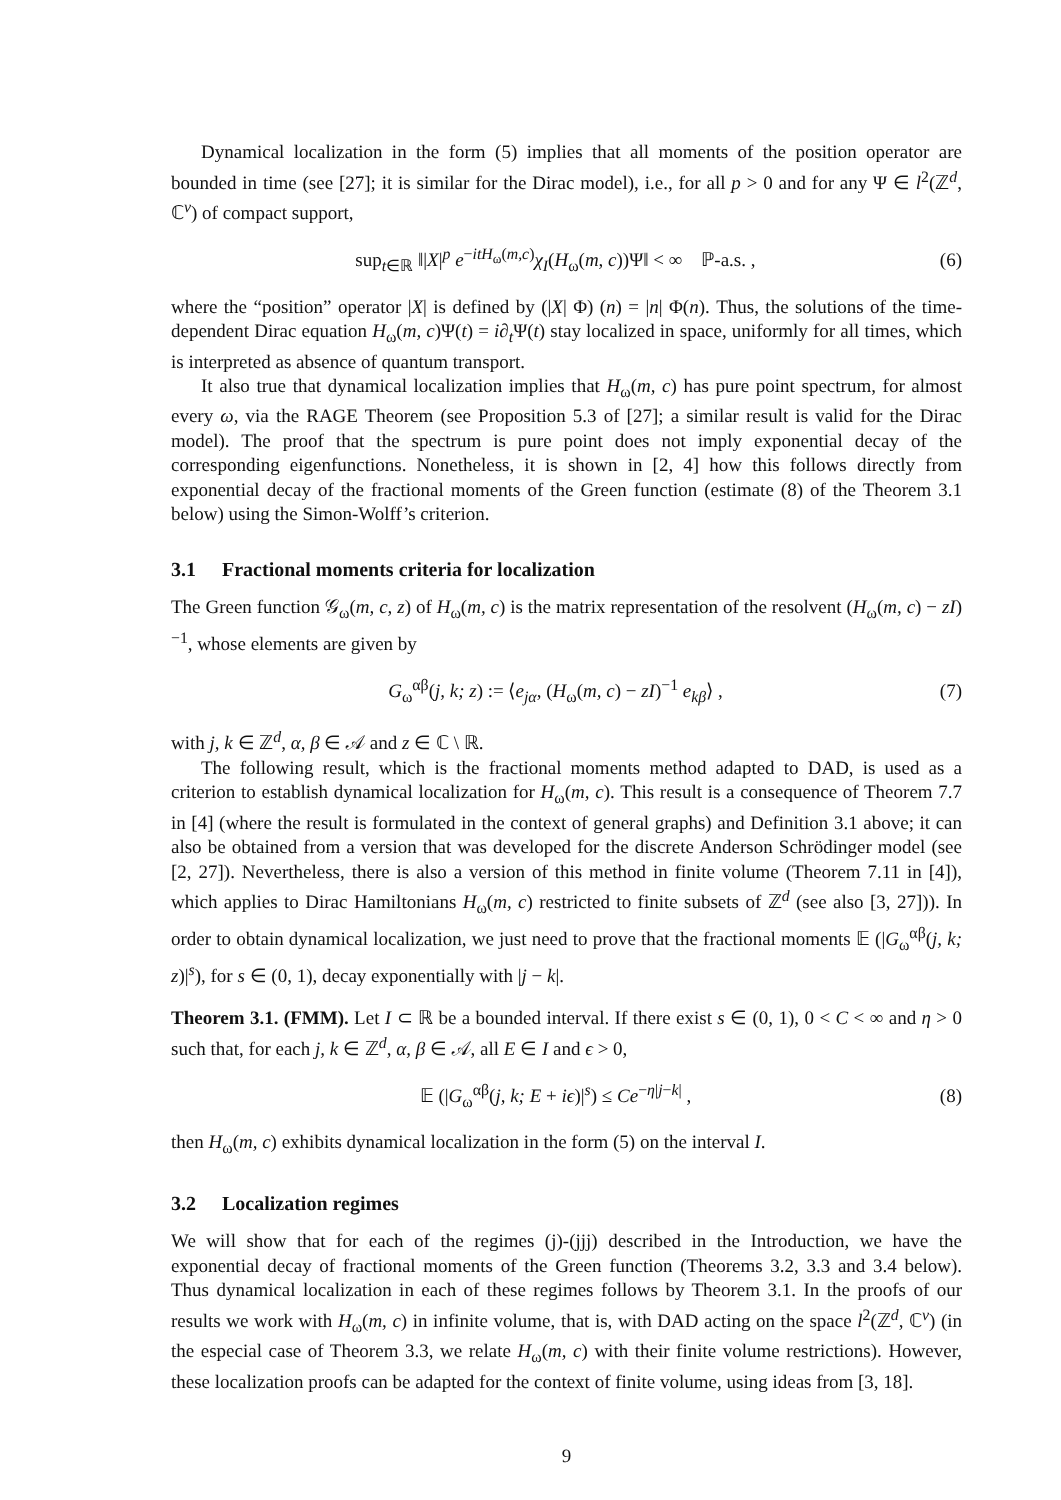Dynamical localization in the form (5) implies that all moments of the position operator are bounded in time (see [27]; it is similar for the Dirac model), i.e., for all p > 0 and for any Ψ ∈ l<sup>2</sup>(ℤ<sup>d</sup>, ℂ<sup>ν</sup>) of compact support,
sup<sub>t∈ℝ</sub> ‖|X|<sup>p</sup> e<sup>−itH<sub>ω</sub>(m,c)</sup>χ<sub>I</sub>(H<sub>ω</sub>(m, c))Ψ‖ < ∞ ℙ-a.s. , (6)
where the “position” operator |X| is defined by (|X| Φ) (n) = |n| Φ(n). Thus, the solutions of the time-dependent Dirac equation H<sub>ω</sub>(m, c)Ψ(t) = i∂<sub>t</sub> Ψ(t) stay localized in space, uniformly for all times, which is interpreted as absence of quantum transport.
It also true that dynamical localization implies that H<sub>ω</sub>(m, c) has pure point spectrum, for almost every ω, via the RAGE Theorem (see Proposition 5.3 of [27]; a similar result is valid for the Dirac model). The proof that the spectrum is pure point does not imply exponential decay of the corresponding eigenfunctions. Nonetheless, it is shown in [2, 4] how this follows directly from exponential decay of the fractional moments of the Green function (estimate (8) of the Theorem 3.1 below) using the Simon-Wolff’s criterion.
3.1 Fractional moments criteria for localization
The Green function 𝒢<sub>ω</sub>(m, c, z) of H<sub>ω</sub>(m, c) is the matrix representation of the resolvent (H<sub>ω</sub>(m, c) − zI)<sup>−1</sup>, whose elements are given by
G<sub>ω</sub><sup>αβ</sup>(j, k; z) := ⟨e<sub>jα</sub>, (H<sub>ω</sub>(m, c) − zI)<sup>−1</sup> e<sub>kβ</sub>⟩ , (7)
with j, k ∈ ℤ<sup>d</sup>, α, β ∈ 𝒜 and z ∈ ℂ \ ℝ.
The following result, which is the fractional moments method adapted to DAD, is used as a criterion to establish dynamical localization for H<sub>ω</sub>(m, c). This result is a consequence of Theorem 7.7 in [4] (where the result is formulated in the context of general graphs) and Definition 3.1 above; it can also be obtained from a version that was developed for the discrete Anderson Schrödinger model (see [2, 27]). Nevertheless, there is also a version of this method in finite volume (Theorem 7.11 in [4]), which applies to Dirac Hamiltonians H<sub>ω</sub>(m, c) restricted to finite subsets of ℤ<sup>d</sup> (see also [3, 27])). In order to obtain dynamical localization, we just need to prove that the fractional moments 𝔼 (|G<sub>ω</sub><sup>αβ</sup>(j, k; z)|<sup>s</sup>), for s ∈ (0, 1), decay exponentially with |j − k|.
Theorem 3.1. (FMM). Let I ⊂ ℝ be a bounded interval. If there exist s ∈ (0, 1), 0 < C < ∞ and η > 0 such that, for each j, k ∈ ℤ<sup>d</sup>, α, β ∈ 𝒜, all E ∈ I and ϵ > 0,
𝔼 (|G<sub>ω</sub><sup>αβ</sup>(j, k; E + iϵ)|<sup>s</sup>) ≤ Ce<sup>−η|j−k|</sup> , (8)
then H<sub>ω</sub>(m, c) exhibits dynamical localization in the form (5) on the interval I.
3.2 Localization regimes
We will show that for each of the regimes (j)-(jjj) described in the Introduction, we have the exponential decay of fractional moments of the Green function (Theorems 3.2, 3.3 and 3.4 below). Thus dynamical localization in each of these regimes follows by Theorem 3.1. In the proofs of our results we work with H<sub>ω</sub>(m, c) in infinite volume, that is, with DAD acting on the space l<sup>2</sup>(ℤ<sup>d</sup>, ℂ<sup>ν</sup>) (in the especial case of Theorem 3.3, we relate H<sub>ω</sub>(m, c) with their finite volume restrictions). However, these localization proofs can be adapted for the context of finite volume, using ideas from [3, 18].
9